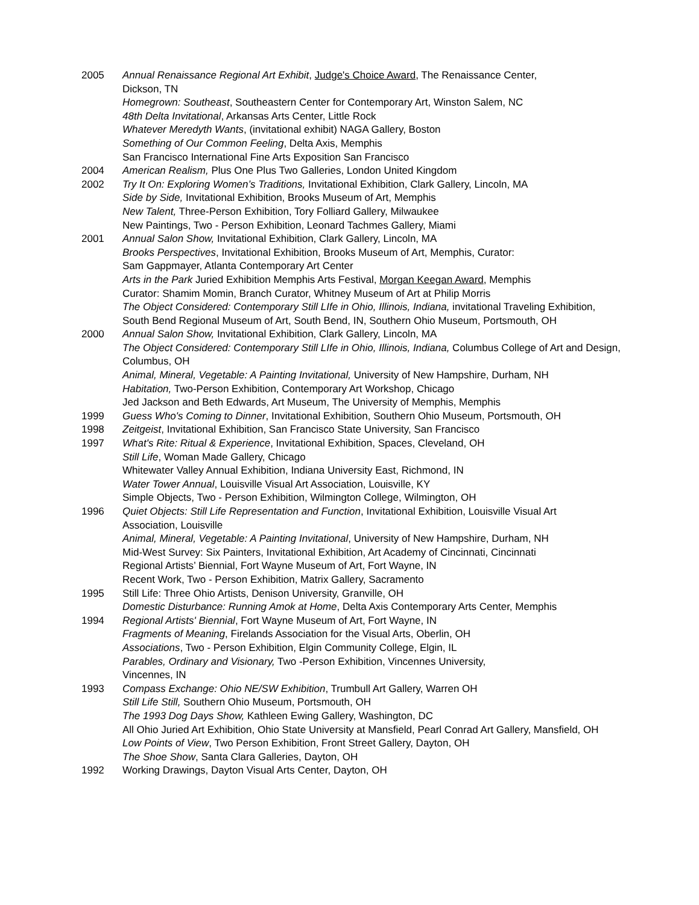2005 Annual Renaissance Regional Art Exhibit, Judge's Choice Award, The Renaissance Center,
Dickson, TN
Homegrown: Southeast, Southeastern Center for Contemporary Art, Winston Salem, NC
48th Delta Invitational, Arkansas Arts Center, Little Rock
Whatever Meredyth Wants, (invitational exhibit) NAGA Gallery, Boston
Something of Our Common Feeling, Delta Axis, Memphis
San Francisco International Fine Arts Exposition San Francisco
2004 American Realism, Plus One Plus Two Galleries, London United Kingdom
2002 Try It On: Exploring Women’s Traditions, Invitational Exhibition, Clark Gallery, Lincoln, MA
Side by Side, Invitational Exhibition, Brooks Museum of Art, Memphis
New Talent, Three-Person Exhibition, Tory Folliard Gallery, Milwaukee
New Paintings, Two - Person Exhibition, Leonard Tachmes Gallery, Miami
2001 Annual Salon Show, Invitational Exhibition, Clark Gallery, Lincoln, MA
Brooks Perspectives, Invitational Exhibition, Brooks Museum of Art, Memphis, Curator:
Sam Gappmayer, Atlanta Contemporary Art Center
Arts in the Park Juried Exhibition Memphis Arts Festival, Morgan Keegan Award, Memphis
Curator: Shamim Momin, Branch Curator, Whitney Museum of Art at Philip Morris
The Object Considered: Contemporary Still LIfe in Ohio, Illinois, Indiana, invitational Traveling Exhibition,
South Bend Regional Museum of Art, South Bend, IN, Southern Ohio Museum, Portsmouth, OH
2000 Annual Salon Show, Invitational Exhibition, Clark Gallery, Lincoln, MA
The Object Considered: Contemporary Still LIfe in Ohio, Illinois, Indiana, Columbus College of Art and Design, Columbus, OH
Animal, Mineral, Vegetable: A Painting Invitational, University of New Hampshire, Durham, NH
Habitation, Two-Person Exhibition, Contemporary Art Workshop, Chicago
Jed Jackson and Beth Edwards, Art Museum, The University of Memphis, Memphis
1999 Guess Who's Coming to Dinner, Invitational Exhibition, Southern Ohio Museum, Portsmouth, OH
1998 Zeitgeist, Invitational Exhibition, San Francisco State University, San Francisco
1997 What's Rite: Ritual & Experience, Invitational Exhibition, Spaces, Cleveland, OH
Still Life, Woman Made Gallery, Chicago
Whitewater Valley Annual Exhibition, Indiana University East, Richmond, IN
Water Tower Annual, Louisville Visual Art Association, Louisville, KY
Simple Objects, Two - Person Exhibition, Wilmington College, Wilmington, OH
1996 Quiet Objects: Still Life Representation and Function, Invitational Exhibition, Louisville Visual Art
Association, Louisville
Animal, Mineral, Vegetable: A Painting Invitational, University of New Hampshire, Durham, NH
Mid-West Survey: Six Painters, Invitational Exhibition, Art Academy of Cincinnati, Cincinnati
Regional Artists’ Biennial, Fort Wayne Museum of Art, Fort Wayne, IN
Recent Work, Two - Person Exhibition, Matrix Gallery, Sacramento
1995 Still Life: Three Ohio Artists, Denison University, Granville, OH
Domestic Disturbance: Running Amok at Home, Delta Axis Contemporary Arts Center, Memphis
1994 Regional Artists' Biennial, Fort Wayne Museum of Art, Fort Wayne, IN
Fragments of Meaning, Firelands Association for the Visual Arts, Oberlin, OH
Associations, Two - Person Exhibition, Elgin Community College, Elgin, IL
Parables, Ordinary and Visionary, Two -Person Exhibition, Vincennes University,
Vincennes, IN
1993 Compass Exchange: Ohio NE/SW Exhibition, Trumbull Art Gallery, Warren OH
Still Life Still, Southern Ohio Museum, Portsmouth, OH
The 1993 Dog Days Show, Kathleen Ewing Gallery, Washington, DC
All Ohio Juried Art Exhibition, Ohio State University at Mansfield, Pearl Conrad Art Gallery, Mansfield, OH
Low Points of View, Two Person Exhibition, Front Street Gallery, Dayton, OH
The Shoe Show, Santa Clara Galleries, Dayton, OH
1992 Working Drawings, Dayton Visual Arts Center, Dayton, OH